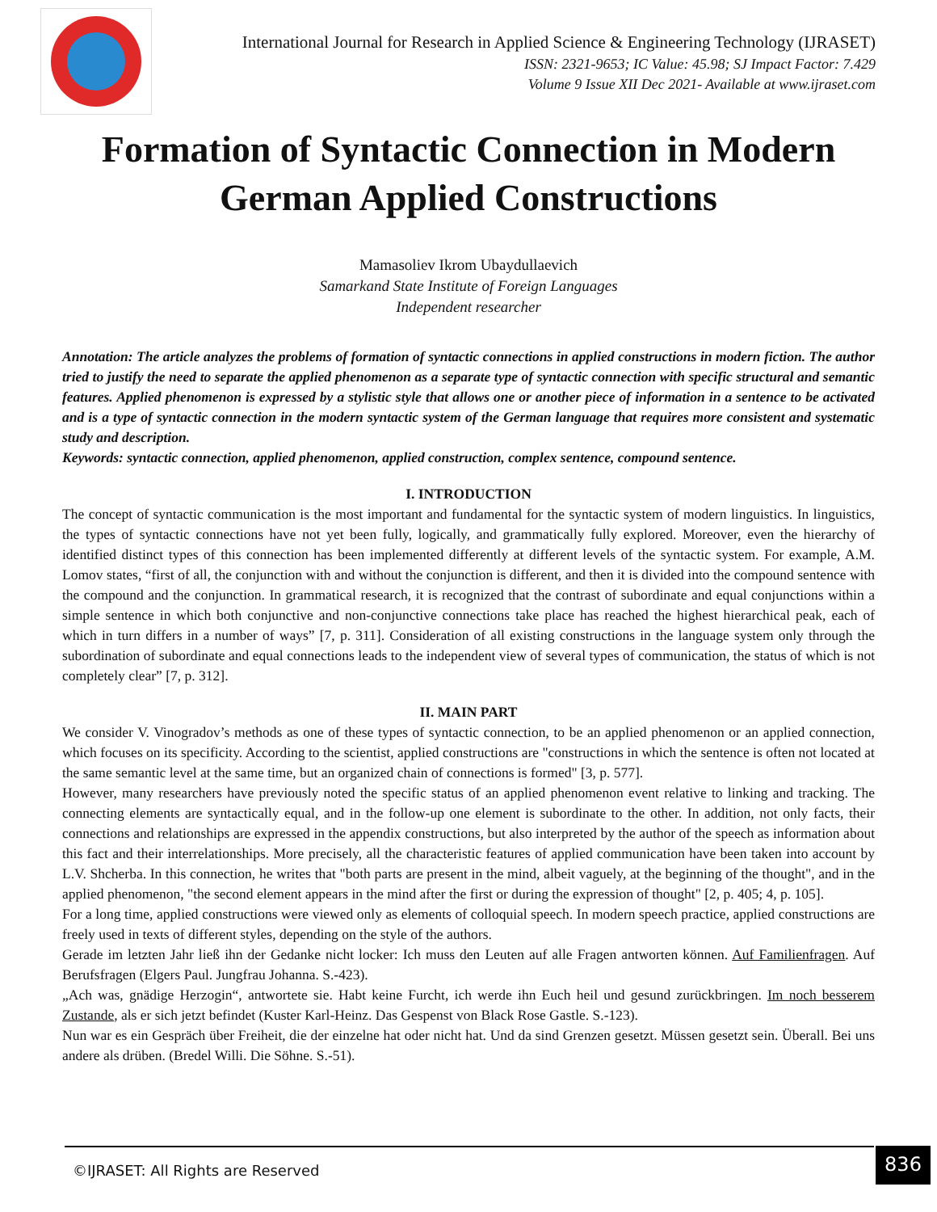International Journal for Research in Applied Science & Engineering Technology (IJRASET)
ISSN: 2321-9653; IC Value: 45.98; SJ Impact Factor: 7.429
Volume 9 Issue XII Dec 2021- Available at www.ijraset.com
Formation of Syntactic Connection in Modern German Applied Constructions
Mamasoliev Ikrom Ubaydullaevich
Samarkand State Institute of Foreign Languages
Independent researcher
Annotation: The article analyzes the problems of formation of syntactic connections in applied constructions in modern fiction. The author tried to justify the need to separate the applied phenomenon as a separate type of syntactic connection with specific structural and semantic features. Applied phenomenon is expressed by a stylistic style that allows one or another piece of information in a sentence to be activated and is a type of syntactic connection in the modern syntactic system of the German language that requires more consistent and systematic study and description.
Keywords: syntactic connection, applied phenomenon, applied construction, complex sentence, compound sentence.
I. INTRODUCTION
The concept of syntactic communication is the most important and fundamental for the syntactic system of modern linguistics. In linguistics, the types of syntactic connections have not yet been fully, logically, and grammatically fully explored. Moreover, even the hierarchy of identified distinct types of this connection has been implemented differently at different levels of the syntactic system. For example, A.M. Lomov states, “first of all, the conjunction with and without the conjunction is different, and then it is divided into the compound sentence with the compound and the conjunction. In grammatical research, it is recognized that the contrast of subordinate and equal conjunctions within a simple sentence in which both conjunctive and non-conjunctive connections take place has reached the highest hierarchical peak, each of which in turn differs in a number of ways” [7, p. 311]. Consideration of all existing constructions in the language system only through the subordination of subordinate and equal connections leads to the independent view of several types of communication, the status of which is not completely clear” [7, p. 312].
II. MAIN PART
We consider V. Vinogradov’s methods as one of these types of syntactic connection, to be an applied phenomenon or an applied connection, which focuses on its specificity. According to the scientist, applied constructions are "constructions in which the sentence is often not located at the same semantic level at the same time, but an organized chain of connections is formed" [3, p. 577].
However, many researchers have previously noted the specific status of an applied phenomenon event relative to linking and tracking. The connecting elements are syntactically equal, and in the follow-up one element is subordinate to the other. In addition, not only facts, their connections and relationships are expressed in the appendix constructions, but also interpreted by the author of the speech as information about this fact and their interrelationships. More precisely, all the characteristic features of applied communication have been taken into account by L.V. Shcherba. In this connection, he writes that "both parts are present in the mind, albeit vaguely, at the beginning of the thought", and in the applied phenomenon, "the second element appears in the mind after the first or during the expression of thought" [2, p. 405; 4, p. 105].
For a long time, applied constructions were viewed only as elements of colloquial speech. In modern speech practice, applied constructions are freely used in texts of different styles, depending on the style of the authors.
Gerade im letzten Jahr ließ ihn der Gedanke nicht locker: Ich muss den Leuten auf alle Fragen antworten können. Auf Familienfragen. Auf Berufsfragen (Elgers Paul. Jungfrau Johanna. S.-423).
„Ach was, gnädige Herzogin“, antwortete sie. Habt keine Furcht, ich werde ihn Euch heil und gesund zurückbringen. Im noch besserem Zustande, als er sich jetzt befindet (Kuster Karl-Heinz. Das Gespenst von Black Rose Gastle. S.-123).
Nun war es ein Gespräch über Freiheit, die der einzelne hat oder nicht hat. Und da sind Grenzen gesetzt. Müssen gesetzt sein. Überall. Bei uns andere als drüben. (Bredel Willi. Die Söhne. S.-51).
©IJRASET: All Rights are Reserved
836